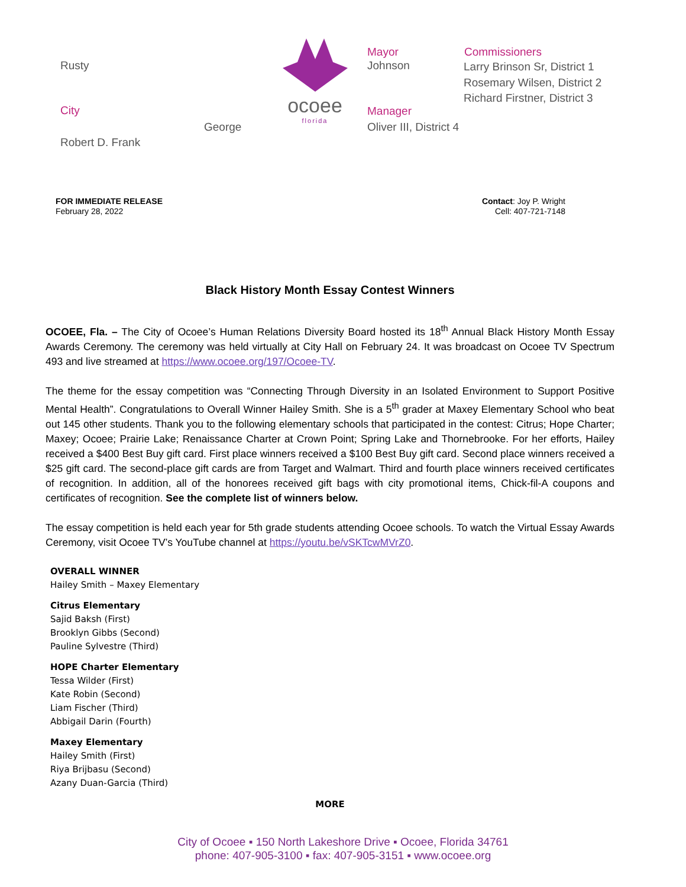Rusty
City
George
Robert D. Frank
ocoee
florida
Mayor
Johnson
Manager
Oliver III, District 4
Commissioners
Larry Brinson Sr, District 1
Rosemary Wilsen, District 2
Richard Firstner, District 3
FOR IMMEDIATE RELEASE
February 28, 2022
Contact: Joy P. Wright
Cell: 407-721-7148
Black History Month Essay Contest Winners
OCOEE, Fla. – The City of Ocoee’s Human Relations Diversity Board hosted its 18<sup>th</sup> Annual Black History Month Essay Awards Ceremony. The ceremony was held virtually at City Hall on February 24. It was broadcast on Ocoee TV Spectrum 493 and live streamed at https://www.ocoee.org/197/Ocoee-TV.
The theme for the essay competition was “Connecting Through Diversity in an Isolated Environment to Support Positive Mental Health”. Congratulations to Overall Winner Hailey Smith. She is a 5<sup>th</sup> grader at Maxey Elementary School who beat out 145 other students. Thank you to the following elementary schools that participated in the contest: Citrus; Hope Charter; Maxey; Ocoee; Prairie Lake; Renaissance Charter at Crown Point; Spring Lake and Thornebrooke. For her efforts, Hailey received a $400 Best Buy gift card. First place winners received a $100 Best Buy gift card. Second place winners received a $25 gift card. The second-place gift cards are from Target and Walmart. Third and fourth place winners received certificates of recognition. In addition, all of the honorees received gift bags with city promotional items, Chick-fil-A coupons and certificates of recognition. See the complete list of winners below.
The essay competition is held each year for 5th grade students attending Ocoee schools. To watch the Virtual Essay Awards Ceremony, visit Ocoee TV’s YouTube channel at https://youtu.be/vSKTcwMVrZ0.
OVERALL WINNER
Hailey Smith – Maxey Elementary
Citrus Elementary
Sajid Baksh (First)
Brooklyn Gibbs (Second)
Pauline Sylvestre (Third)
HOPE Charter Elementary
Tessa Wilder (First)
Kate Robin (Second)
Liam Fischer (Third)
Abbigail Darin (Fourth)
Maxey Elementary
Hailey Smith (First)
Riya Brijbasu (Second)
Azany Duan-Garcia (Third)
MORE
City of Ocoee ▪ 150 North Lakeshore Drive ▪ Ocoee, Florida 34761
phone: 407-905-3100 ▪ fax: 407-905-3151 ▪ www.ocoee.org